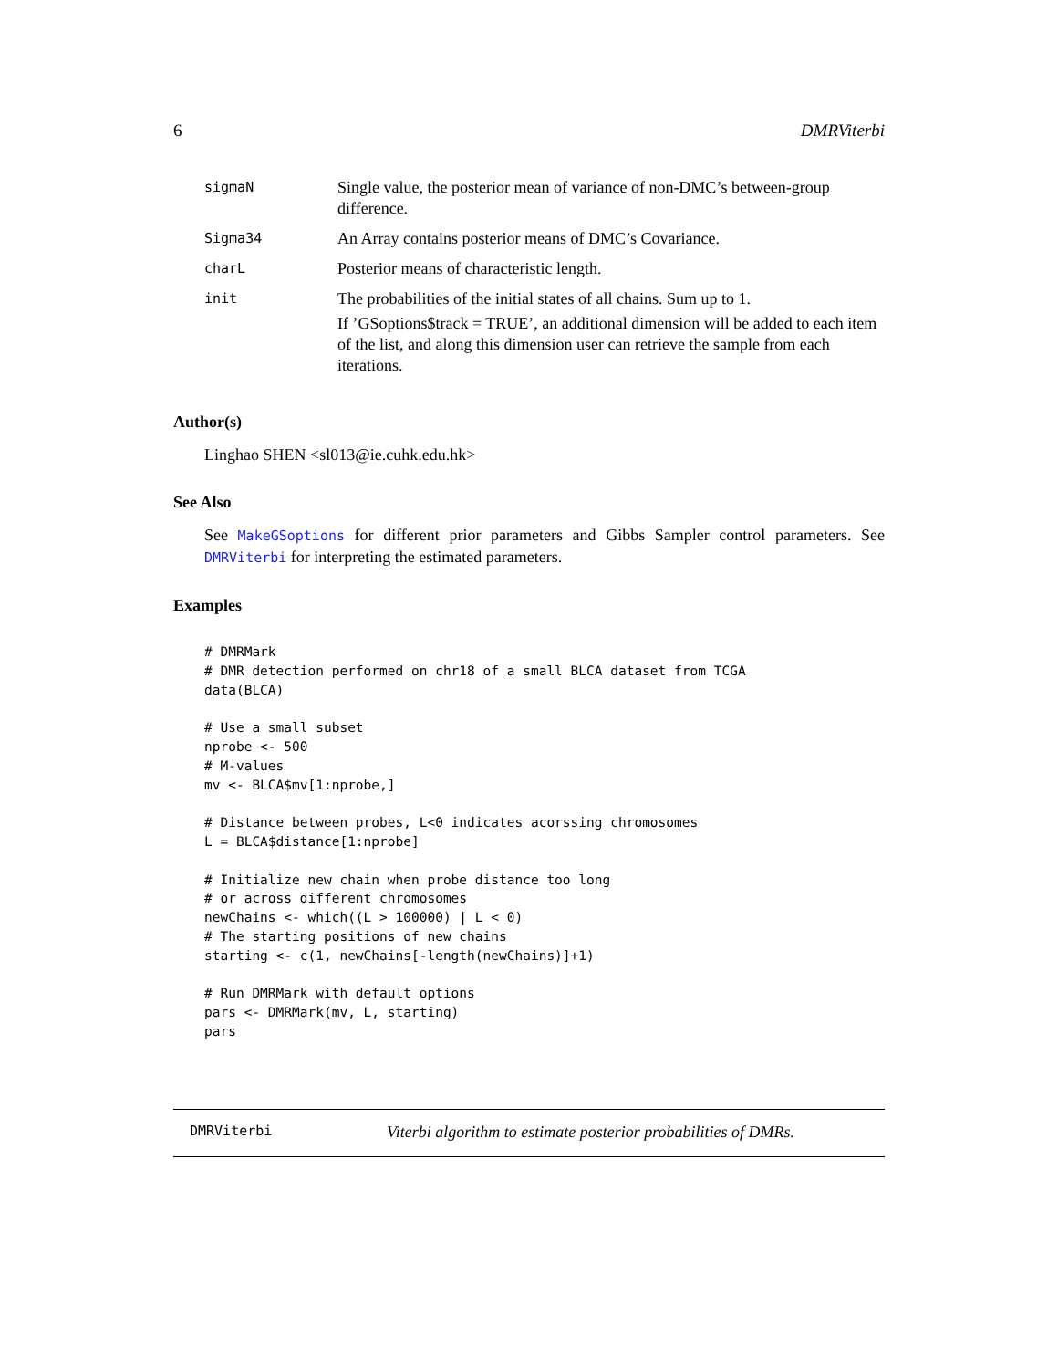6 DMRViterbi
| sigmaN | Single value, the posterior mean of variance of non-DMC’s between-group difference. |
| Sigma34 | An Array contains posterior means of DMC’s Covariance. |
| charL | Posterior means of characteristic length. |
| init | The probabilities of the initial states of all chains. Sum up to 1. If ’GSoptions$track = TRUE’, an additional dimension will be added to each item of the list, and along this dimension user can retrieve the sample from each iterations. |
Author(s)
Linghao SHEN <sl013@ie.cuhk.edu.hk>
See Also
See MakeGSoptions for different prior parameters and Gibbs Sampler control parameters. See DMRViterbi for interpreting the estimated parameters.
Examples
# DMRMark
# DMR detection performed on chr18 of a small BLCA dataset from TCGA
data(BLCA)

# Use a small subset
nprobe <- 500
# M-values
mv <- BLCA$mv[1:nprobe,]

# Distance between probes, L<0 indicates acorssing chromosomes
L = BLCA$distance[1:nprobe]

# Initialize new chain when probe distance too long
# or across different chromosomes
newChains <- which((L > 100000) | L < 0)
# The starting positions of new chains
starting <- c(1, newChains[-length(newChains)]+1)

# Run DMRMark with default options
pars <- DMRMark(mv, L, starting)
pars
DMRViterbi Viterbi algorithm to estimate posterior probabilities of DMRs.